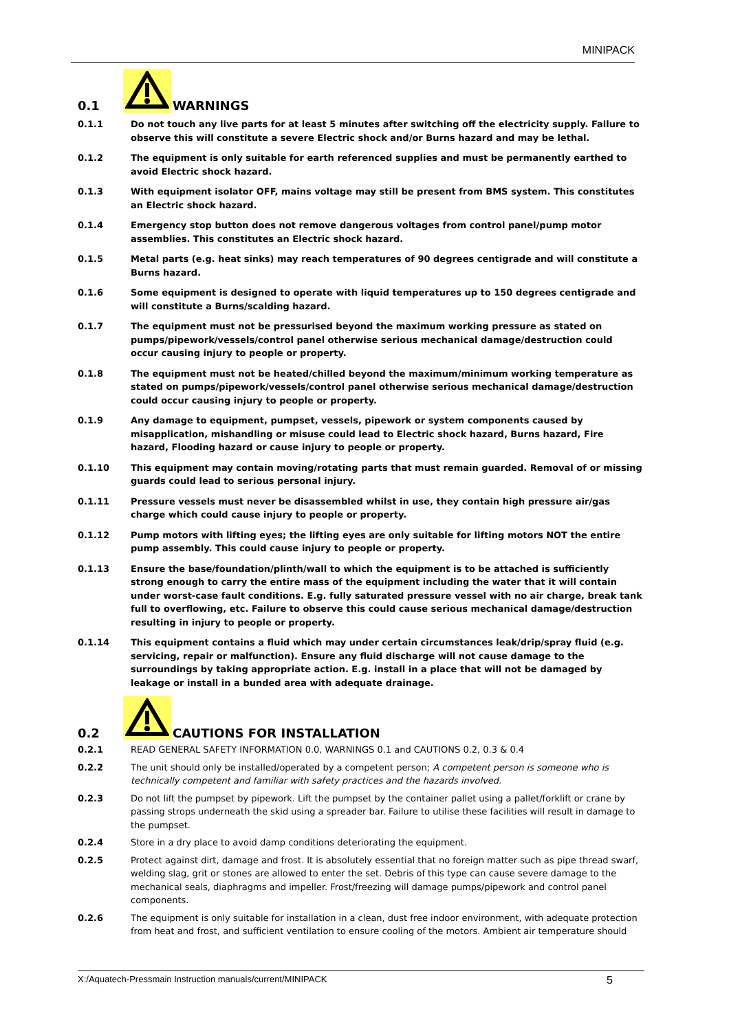MINIPACK
0.1 WARNINGS
0.1.1 Do not touch any live parts for at least 5 minutes after switching off the electricity supply. Failure to observe this will constitute a severe Electric shock and/or Burns hazard and may be lethal.
0.1.2 The equipment is only suitable for earth referenced supplies and must be permanently earthed to avoid Electric shock hazard.
0.1.3 With equipment isolator OFF, mains voltage may still be present from BMS system. This constitutes an Electric shock hazard.
0.1.4 Emergency stop button does not remove dangerous voltages from control panel/pump motor assemblies. This constitutes an Electric shock hazard.
0.1.5 Metal parts (e.g. heat sinks) may reach temperatures of 90 degrees centigrade and will constitute a Burns hazard.
0.1.6 Some equipment is designed to operate with liquid temperatures up to 150 degrees centigrade and will constitute a Burns/scalding hazard.
0.1.7 The equipment must not be pressurised beyond the maximum working pressure as stated on pumps/pipework/vessels/control panel otherwise serious mechanical damage/destruction could occur causing injury to people or property.
0.1.8 The equipment must not be heated/chilled beyond the maximum/minimum working temperature as stated on pumps/pipework/vessels/control panel otherwise serious mechanical damage/destruction could occur causing injury to people or property.
0.1.9 Any damage to equipment, pumpset, vessels, pipework or system components caused by misapplication, mishandling or misuse could lead to Electric shock hazard, Burns hazard, Fire hazard, Flooding hazard or cause injury to people or property.
0.1.10 This equipment may contain moving/rotating parts that must remain guarded. Removal of or missing guards could lead to serious personal injury.
0.1.11 Pressure vessels must never be disassembled whilst in use, they contain high pressure air/gas charge which could cause injury to people or property.
0.1.12 Pump motors with lifting eyes; the lifting eyes are only suitable for lifting motors NOT the entire pump assembly. This could cause injury to people or property.
0.1.13 Ensure the base/foundation/plinth/wall to which the equipment is to be attached is sufficiently strong enough to carry the entire mass of the equipment including the water that it will contain under worst-case fault conditions. E.g. fully saturated pressure vessel with no air charge, break tank full to overflowing, etc. Failure to observe this could cause serious mechanical damage/destruction resulting in injury to people or property.
0.1.14 This equipment contains a fluid which may under certain circumstances leak/drip/spray fluid (e.g. servicing, repair or malfunction). Ensure any fluid discharge will not cause damage to the surroundings by taking appropriate action. E.g. install in a place that will not be damaged by leakage or install in a bunded area with adequate drainage.
0.2 CAUTIONS FOR INSTALLATION
0.2.1 READ GENERAL SAFETY INFORMATION 0.0, WARNINGS 0.1 and CAUTIONS 0.2, 0.3 & 0.4
0.2.2 The unit should only be installed/operated by a competent person; A competent person is someone who is technically competent and familiar with safety practices and the hazards involved.
0.2.3 Do not lift the pumpset by pipework. Lift the pumpset by the container pallet using a pallet/forklift or crane by passing strops underneath the skid using a spreader bar. Failure to utilise these facilities will result in damage to the pumpset.
0.2.4 Store in a dry place to avoid damp conditions deteriorating the equipment.
0.2.5 Protect against dirt, damage and frost. It is absolutely essential that no foreign matter such as pipe thread swarf, welding slag, grit or stones are allowed to enter the set. Debris of this type can cause severe damage to the mechanical seals, diaphragms and impeller. Frost/freezing will damage pumps/pipework and control panel components.
0.2.6 The equipment is only suitable for installation in a clean, dust free indoor environment, with adequate protection from heat and frost, and sufficient ventilation to ensure cooling of the motors. Ambient air temperature should
X:/Aquatech-Pressmain Instruction manuals/current/MINIPACK 5